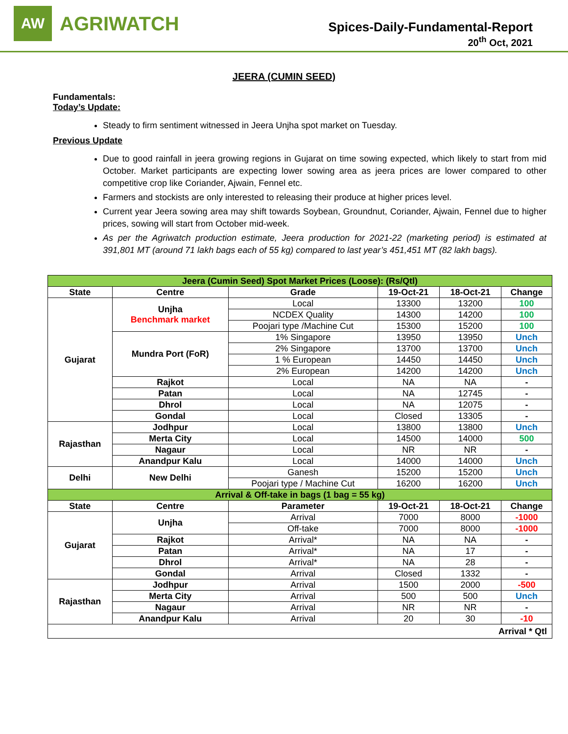AW
AGRIWATCH
Spices-Daily-Fundamental-Report
20<sup>th</sup> Oct, 2021
JEERA (CUMIN SEED)
Fundamentals:
Today’s Update:
Steady to firm sentiment witnessed in Jeera Unjha spot market on Tuesday.
Previous Update
Due to good rainfall in jeera growing regions in Gujarat on time sowing expected, which likely to start from mid October. Market participants are expecting lower sowing area as jeera prices are lower compared to other competitive crop like Coriander, Ajwain, Fennel etc.
Farmers and stockists are only interested to releasing their produce at higher prices level.
Current year Jeera sowing area may shift towards Soybean, Groundnut, Coriander, Ajwain, Fennel due to higher prices, sowing will start from October mid-week.
As per the Agriwatch production estimate, Jeera production for 2021-22 (marketing period) is estimated at 391,801 MT (around 71 lakh bags each of 55 kg) compared to last year’s 451,451 MT (82 lakh bags).
| Jeera (Cumin Seed) Spot Market Prices (Loose): (Rs/Qtl) | | | | | |
| State | Centre | Grade | 19-Oct-21 | 18-Oct-21 | Change |
| Gujarat | Unjha Benchmark market | Local | 13300 | 13200 | 100 |
| | | NCDEX Quality | 14300 | 14200 | 100 |
| | | Poojari type /Machine Cut | 15300 | 15200 | 100 |
| | Mundra Port (FoR) | 1% Singapore | 13950 | 13950 | Unch |
| | | 2% Singapore | 13700 | 13700 | Unch |
| | | 1 % European | 14450 | 14450 | Unch |
| | | 2% European | 14200 | 14200 | Unch |
| | Rajkot | Local | NA | NA | - |
| | Patan | Local | NA | 12745 | - |
| | Dhrol | Local | NA | 12075 | - |
| | Gondal | Local | Closed | 13305 | - |
| Rajasthan | Jodhpur | Local | 13800 | 13800 | Unch |
| | Merta City | Local | 14500 | 14000 | 500 |
| | Nagaur | Local | NR | NR | - |
| | Anandpur Kalu | Local | 14000 | 14000 | Unch |
| Delhi | New Delhi | Ganesh | 15200 | 15200 | Unch |
| | | Poojari type / Machine Cut | 16200 | 16200 | Unch |
| Arrival & Off-take in bags (1 bag = 55 kg) | | | | | |
| State | Centre | Parameter | 19-Oct-21 | 18-Oct-21 | Change |
| Gujarat | Unjha | Arrival | 7000 | 8000 | -1000 |
| | | Off-take | 7000 | 8000 | -1000 |
| | Rajkot | Arrival* | NA | NA | - |
| | Patan | Arrival* | NA | 17 | - |
| | Dhrol | Arrival* | NA | 28 | - |
| | Gondal | Arrival | Closed | 1332 | - |
| Rajasthan | Jodhpur | Arrival | 1500 | 2000 | -500 |
| | Merta City | Arrival | 500 | 500 | Unch |
| | Nagaur | Arrival | NR | NR | - |
| | Anandpur Kalu | Arrival | 20 | 30 | -10 |
| Arrival * Qtl | | | | | |